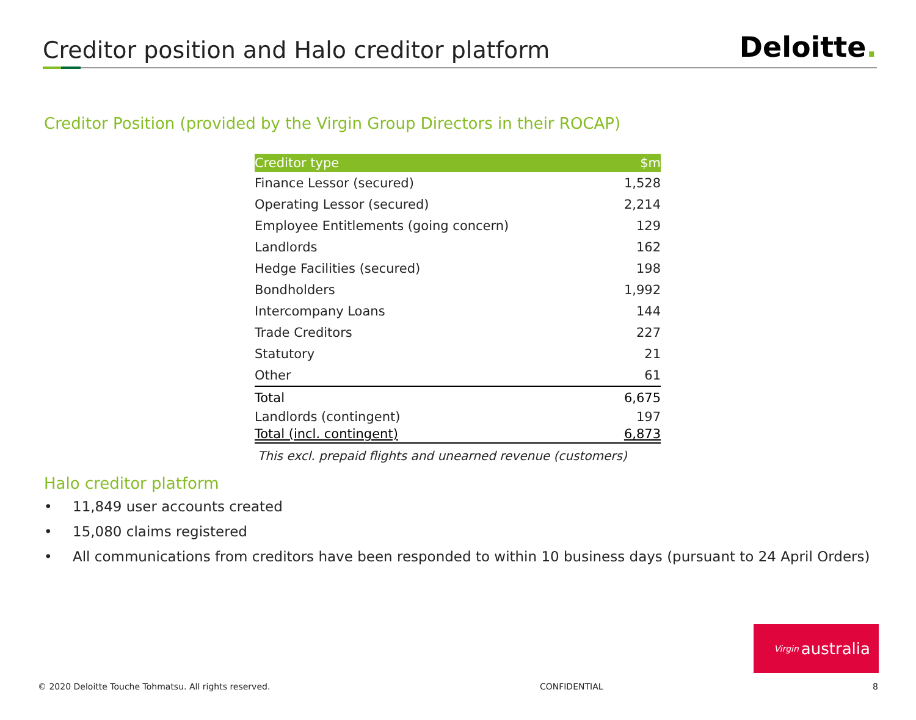Creditor position and Halo creditor platform
Deloitte.
Creditor Position (provided by the Virgin Group Directors in their ROCAP)
| Creditor type | $m |
| --- | --- |
| Finance Lessor (secured) | 1,528 |
| Operating Lessor (secured) | 2,214 |
| Employee Entitlements (going concern) | 129 |
| Landlords | 162 |
| Hedge Facilities (secured) | 198 |
| Bondholders | 1,992 |
| Intercompany Loans | 144 |
| Trade Creditors | 227 |
| Statutory | 21 |
| Other | 61 |
| Total | 6,675 |
| Landlords (contingent) | 197 |
| Total (incl. contingent) | 6,873 |
This excl. prepaid flights and unearned revenue (customers)
Halo creditor platform
• 11,849 user accounts created
• 15,080 claims registered
• All communications from creditors have been responded to within 10 business days (pursuant to 24 April Orders)
Virgin australia
© 2020 Deloitte Touche Tohmatsu. All rights reserved. CONFIDENTIAL 8